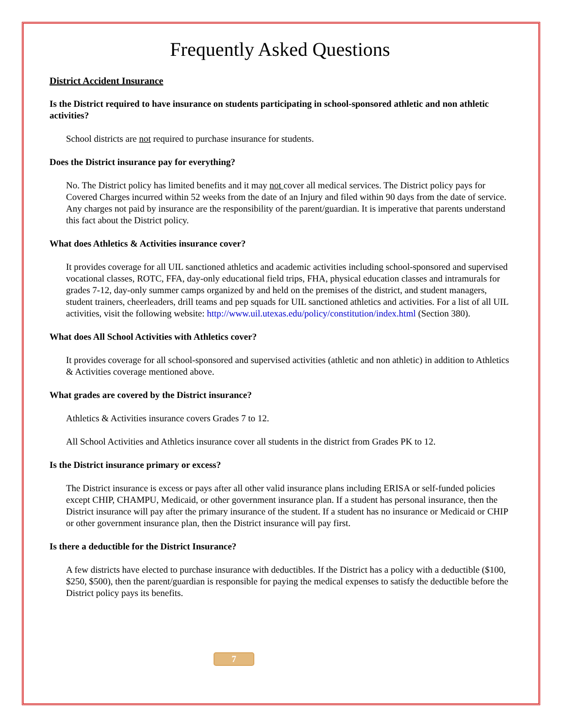Frequently Asked Questions
District Accident Insurance
Is the District required to have insurance on students participating in school-sponsored athletic and non athletic activities?
School districts are not required to purchase insurance for students.
Does the District insurance pay for everything?
No. The District policy has limited benefits and it may not cover all medical services. The District policy pays for Covered Charges incurred within 52 weeks from the date of an Injury and filed within 90 days from the date of service. Any charges not paid by insurance are the responsibility of the parent/guardian. It is imperative that parents understand this fact about the District policy.
What does Athletics & Activities insurance cover?
It provides coverage for all UIL sanctioned athletics and academic activities including school-sponsored and supervised vocational classes, ROTC, FFA, day-only educational field trips, FHA, physical education classes and intramurals for grades 7-12, day-only summer camps organized by and held on the premises of the district, and student managers, student trainers, cheerleaders, drill teams and pep squads for UIL sanctioned athletics and activities. For a list of all UIL activities, visit the following website: http://www.uil.utexas.edu/policy/constitution/index.html (Section 380).
What does All School Activities with Athletics cover?
It provides coverage for all school-sponsored and supervised activities (athletic and non athletic) in addition to Athletics & Activities coverage mentioned above.
What grades are covered by the District insurance?
Athletics & Activities insurance covers Grades 7 to 12.
All School Activities and Athletics insurance cover all students in the district from Grades PK to 12.
Is the District insurance primary or excess?
The District insurance is excess or pays after all other valid insurance plans including ERISA or self-funded policies except CHIP, CHAMPU, Medicaid, or other government insurance plan. If a student has personal insurance, then the District insurance will pay after the primary insurance of the student. If a student has no insurance or Medicaid or CHIP or other government insurance plan, then the District insurance will pay first.
Is there a deductible for the District Insurance?
A few districts have elected to purchase insurance with deductibles. If the District has a policy with a deductible ($100, $250, $500), then the parent/guardian is responsible for paying the medical expenses to satisfy the deductible before the District policy pays its benefits.
7